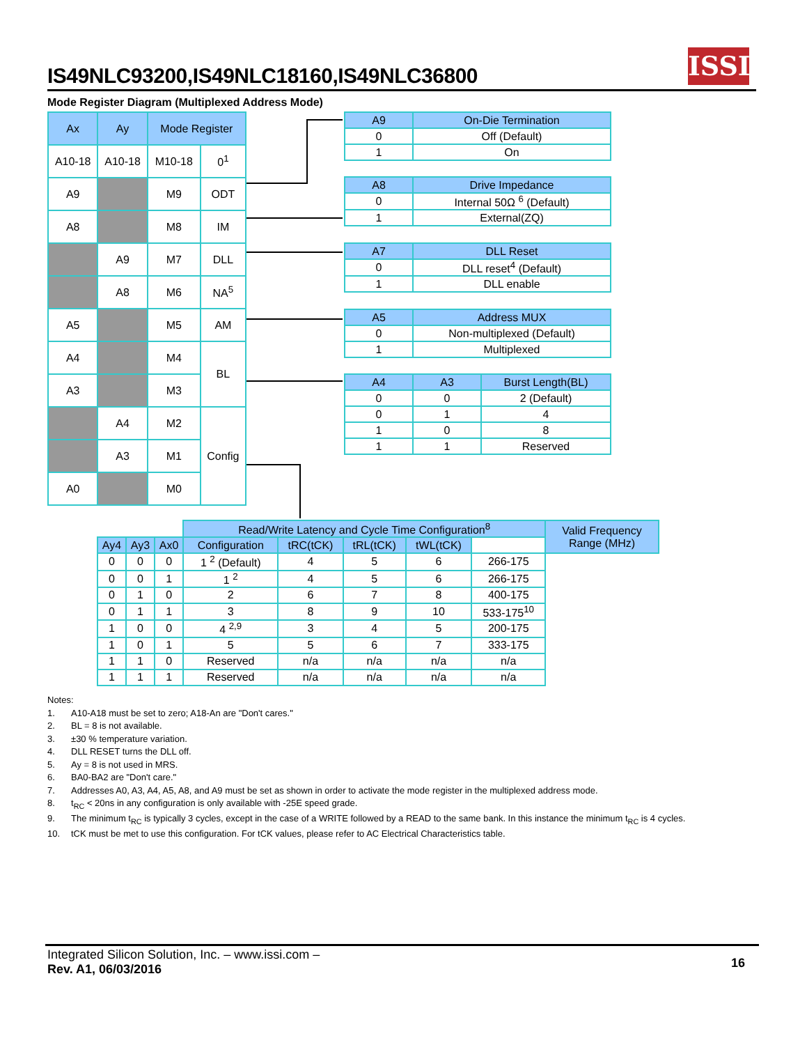IS49NLC93200,IS49NLC18160,IS49NLC36800
ISSI
Mode Register Diagram (Multiplexed Address Mode)
| Ax | Ay | Mode Register | |
| --- | --- | --- | --- |
| A10-18 | A10-18 | M10-18 | 0<sup>1</sup> |
| A9 | | M9 | ODT |
| A8 | | M8 | IM |
| | A9 | M7 | DLL |
| | A8 | M6 | NA<sup>5</sup> |
| A5 | | M5 | AM |
| A4 | | M4 | BL |
| A3 | | M3 | |
| | A4 | M2 | Config |
| | A3 | M1 | |
| A0 | | M0 | |
| A9 | On-Die Termination |
| --- | --- |
| 0 | Off (Default) |
| 1 | On |
| A8 | Drive Impedance |
| --- | --- |
| 0 | Internal 50Ω <sup>6</sup> (Default) |
| 1 | External(ZQ) |
| A7 | DLL Reset |
| --- | --- |
| 0 | DLL reset<sup>4</sup> (Default) |
| 1 | DLL enable |
| A5 | Address MUX |
| --- | --- |
| 0 | Non-multiplexed (Default) |
| 1 | Multiplexed |
| A4 | A3 | Burst Length(BL) |
| --- | --- | --- |
| 0 | 0 | 2 (Default) |
| 0 | 1 | 4 |
| 1 | 0 | 8 |
| 1 | 1 | Reserved |
| | | | Read/Write Latency and Cycle Time Configuration<sup>8</sup> | | | | | Valid Frequency Range (MHz) |
| Ay4 | Ay3 | Ax0 | Configuration | tRC(tCK) | tRL(tCK) | tWL(tCK) | | |
| 0 | 0 | 0 | 1 <sup>2</sup> (Default) | 4 | 5 | 6 | 266-175 | |
| 0 | 0 | 1 | 1 <sup>2</sup> | 4 | 5 | 6 | 266-175 | |
| 0 | 1 | 0 | 2 | 6 | 7 | 8 | 400-175 | |
| 0 | 1 | 1 | 3 | 8 | 9 | 10 | 533-175<sup>10</sup> | |
| 1 | 0 | 0 | 4 <sup>2,9</sup> | 3 | 4 | 5 | 200-175 | |
| 1 | 0 | 1 | 5 | 5 | 6 | 7 | 333-175 | |
| 1 | 1 | 0 | Reserved | n/a | n/a | n/a | n/a | |
| 1 | 1 | 1 | Reserved | n/a | n/a | n/a | n/a | |
Notes:
1. A10-A18 must be set to zero; A18-An are "Don't cares."
2. BL = 8 is not available.
3. ±30 % temperature variation.
4. DLL RESET turns the DLL off.
5. Ay = 8 is not used in MRS.
6. BA0-BA2 are "Don't care."
7. Addresses A0, A3, A4, A5, A8, and A9 must be set as shown in order to activate the mode register in the multiplexed address mode.
8. t<sub>RC</sub> < 20ns in any configuration is only available with -25E speed grade.
9. The minimum t<sub>RC</sub> is typically 3 cycles, except in the case of a WRITE followed by a READ to the same bank. In this instance the minimum t<sub>RC</sub> is 4 cycles.
10. tCK must be met to use this configuration. For tCK values, please refer to AC Electrical Characteristics table.
Integrated Silicon Solution, Inc. – www.issi.com –
Rev. A1, 06/03/2016
16